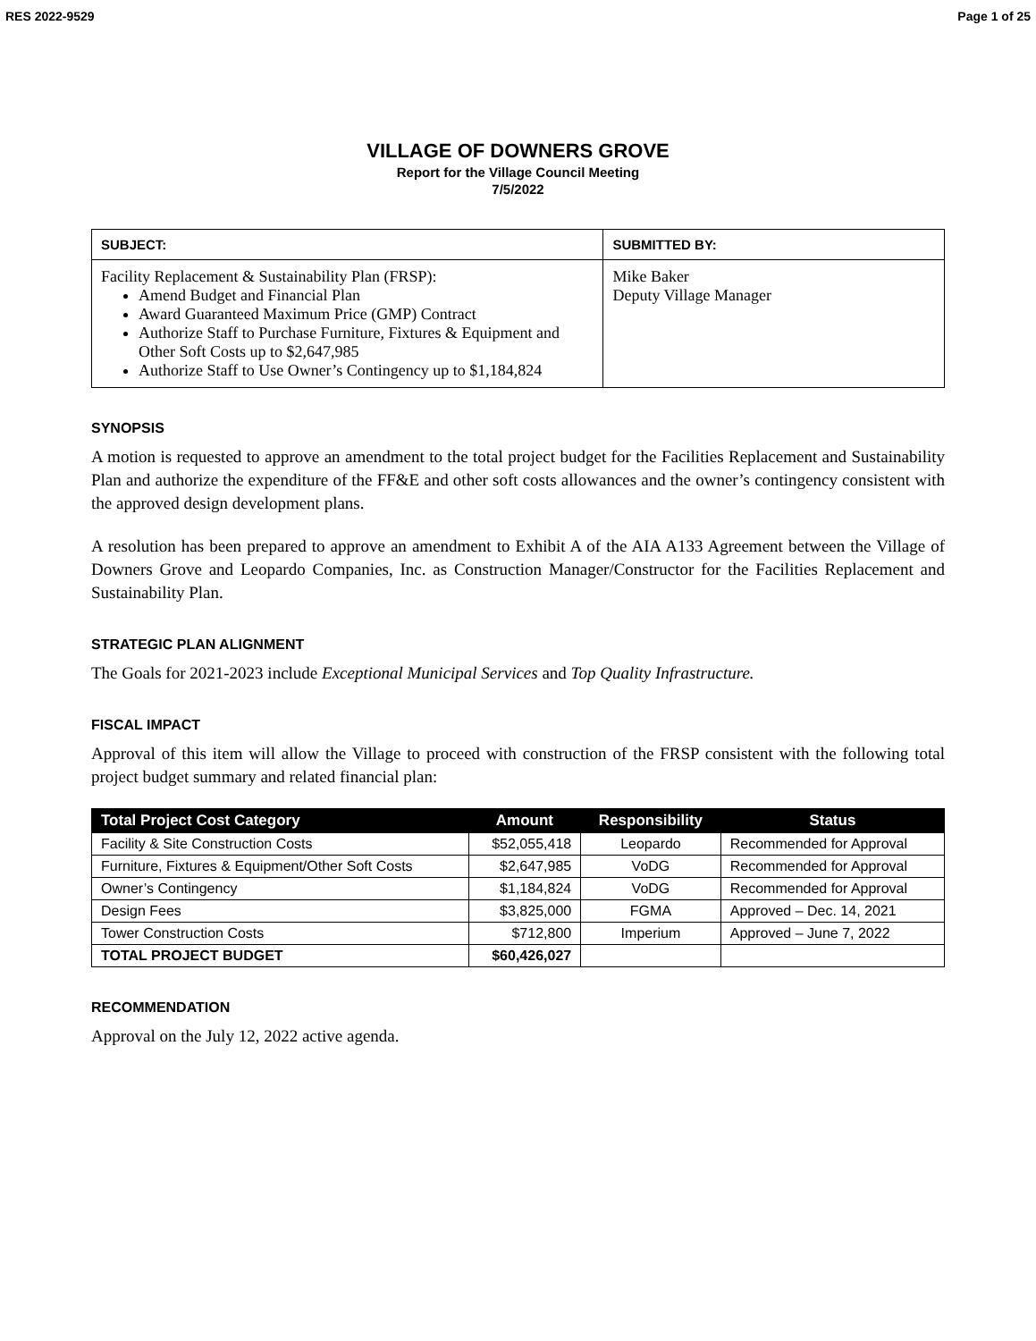RES 2022-9529 Page 1 of 25
VILLAGE OF DOWNERS GROVE
Report for the Village Council Meeting
7/5/2022
| SUBJECT: | SUBMITTED BY: |
| --- | --- |
| Facility Replacement & Sustainability Plan (FRSP): Amend Budget and Financial Plan Award Guaranteed Maximum Price (GMP) Contract Authorize Staff to Purchase Furniture, Fixtures & Equipment and Other Soft Costs up to $2,647,985 Authorize Staff to Use Owner’s Contingency up to $1,184,824 | Mike Baker Deputy Village Manager |
SYNOPSIS
A motion is requested to approve an amendment to the total project budget for the Facilities Replacement and Sustainability Plan and authorize the expenditure of the FF&E and other soft costs allowances and the owner’s contingency consistent with the approved design development plans.
A resolution has been prepared to approve an amendment to Exhibit A of the AIA A133 Agreement between the Village of Downers Grove and Leopardo Companies, Inc. as Construction Manager/Constructor for the Facilities Replacement and Sustainability Plan.
STRATEGIC PLAN ALIGNMENT
The Goals for 2021-2023 include Exceptional Municipal Services and Top Quality Infrastructure.
FISCAL IMPACT
Approval of this item will allow the Village to proceed with construction of the FRSP consistent with the following total project budget summary and related financial plan:
| Total Project Cost Category | Amount | Responsibility | Status |
| --- | --- | --- | --- |
| Facility & Site Construction Costs | $52,055,418 | Leopardo | Recommended for Approval |
| Furniture, Fixtures & Equipment/Other Soft Costs | $2,647,985 | VoDG | Recommended for Approval |
| Owner’s Contingency | $1,184,824 | VoDG | Recommended for Approval |
| Design Fees | $3,825,000 | FGMA | Approved – Dec. 14, 2021 |
| Tower Construction Costs | $712,800 | Imperium | Approved – June 7, 2022 |
| TOTAL PROJECT BUDGET | $60,426,027 | | |
RECOMMENDATION
Approval on the July 12, 2022 active agenda.